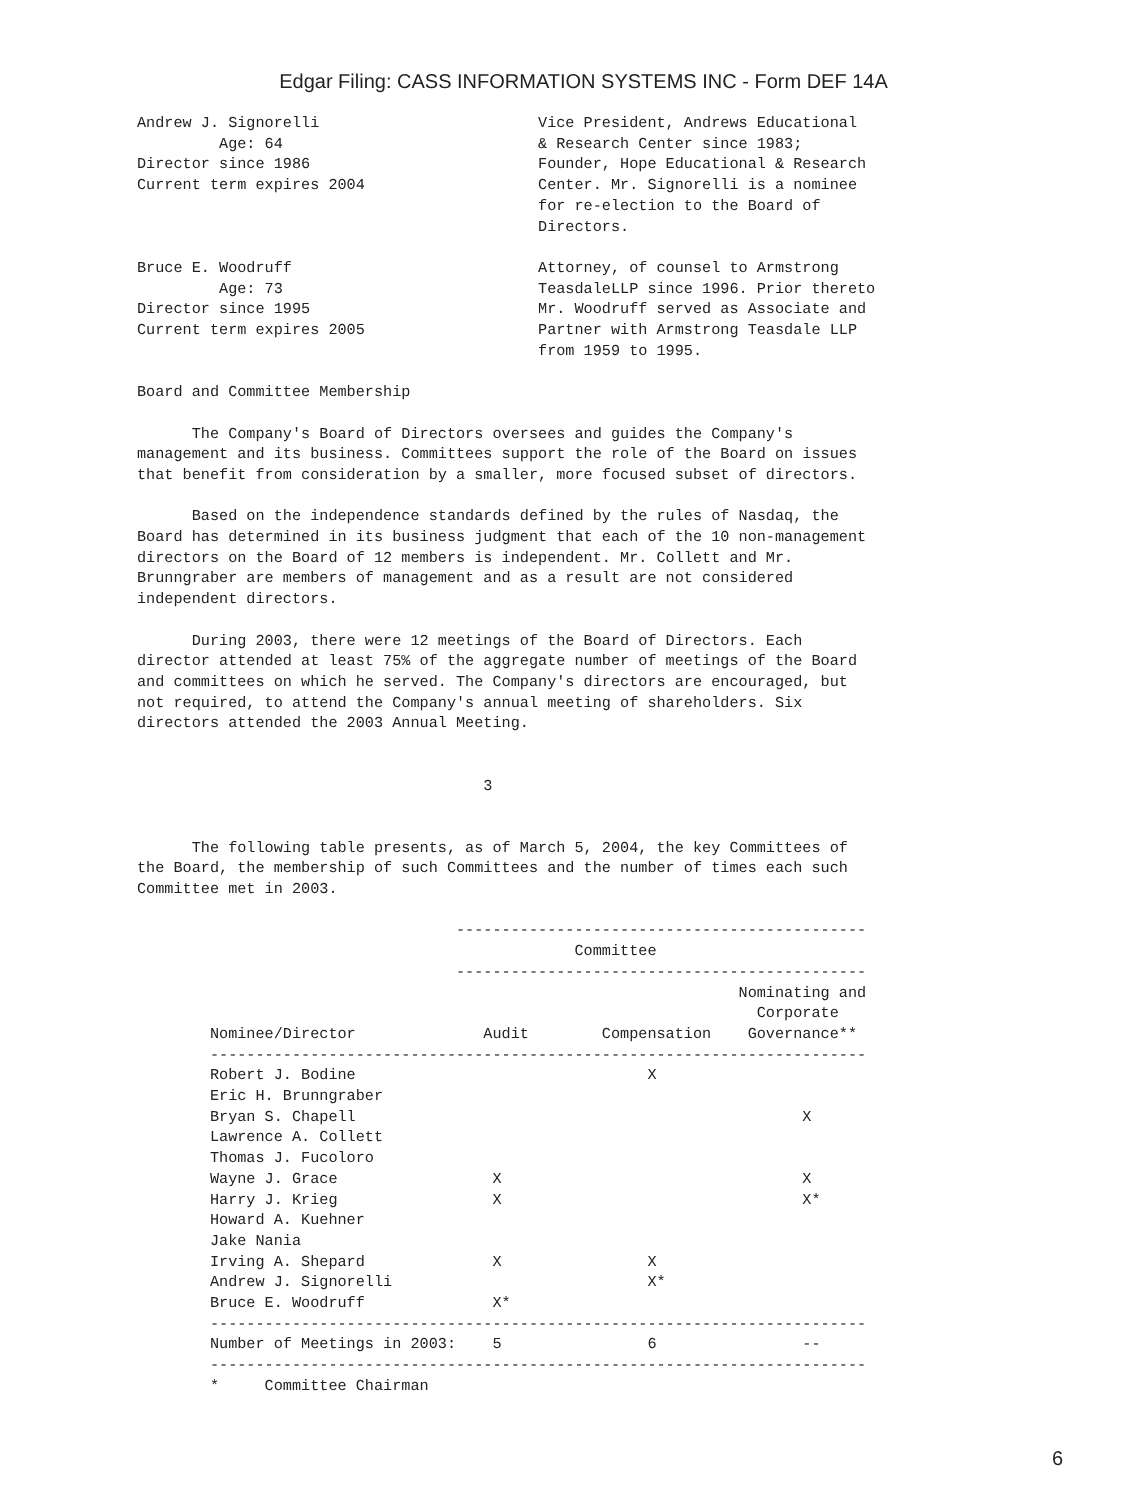Edgar Filing: CASS INFORMATION SYSTEMS INC - Form DEF 14A
Andrew J. Signorelli                        Vice President, Andrews Educational
         Age: 64                            & Research Center since 1983;
Director since 1986                         Founder, Hope Educational & Research
Current term expires 2004                   Center. Mr. Signorelli is a nominee
                                            for re-election to the Board of
                                            Directors.

Bruce E. Woodruff                           Attorney, of counsel to Armstrong
         Age: 73                            TeasdaleLLP since 1996. Prior thereto
Director since 1995                         Mr. Woodruff served as Associate and
Current term expires 2005                   Partner with Armstrong Teasdale LLP
                                            from 1959 to 1995.

Board and Committee Membership

      The Company's Board of Directors oversees and guides the Company's
management and its business. Committees support the role of the Board on issues
that benefit from consideration by a smaller, more focused subset of directors.

      Based on the independence standards defined by the rules of Nasdaq, the
Board has determined in its business judgment that each of the 10 non-management
directors on the Board of 12 members is independent. Mr. Collett and Mr.
Brunngraber are members of management and as a result are not considered
independent directors.

      During 2003, there were 12 meetings of the Board of Directors. Each
director attended at least 75% of the aggregate number of meetings of the Board
and committees on which he served. The Company's directors are encouraged, but
not required, to attend the Company's annual meeting of shareholders. Six
directors attended the 2003 Annual Meeting.


                                      3


      The following table presents, as of March 5, 2004, the key Committees of
the Board, the membership of such Committees and the number of times each such
Committee met in 2003.

                                   ---------------------------------------------
                                                Committee
                                   ---------------------------------------------
                                                                  Nominating and
                                                                    Corporate
        Nominee/Director              Audit        Compensation    Governance**
        ------------------------------------------------------------------------
        Robert J. Bodine                                X
        Eric H. Brunngraber
        Bryan S. Chapell                                                 X
        Lawrence A. Collett
        Thomas J. Fucoloro
        Wayne J. Grace                 X                                 X
        Harry J. Krieg                 X                                 X*
        Howard A. Kuehner
        Jake Nania
        Irving A. Shepard              X                X
        Andrew J. Signorelli                            X*
        Bruce E. Woodruff              X*
        ------------------------------------------------------------------------
        Number of Meetings in 2003:    5                6                --
        ------------------------------------------------------------------------
        *     Committee Chairman
6